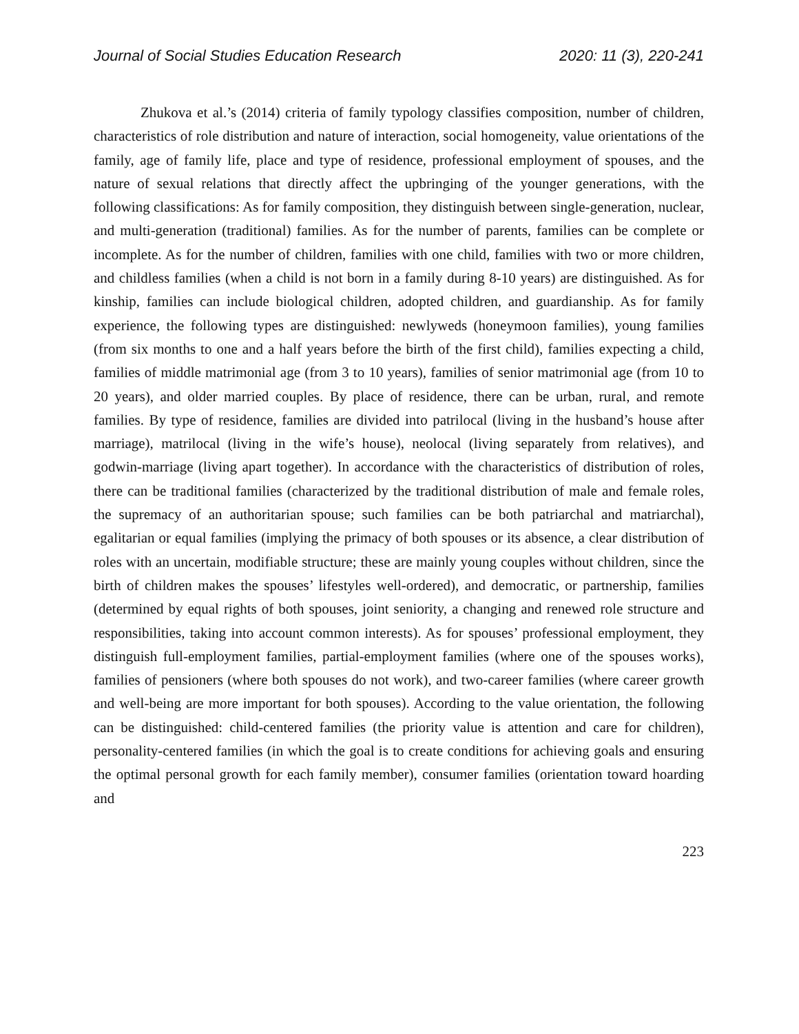Journal of Social Studies Education Research 2020: 11 (3), 220-241
Zhukova et al.’s (2014) criteria of family typology classifies composition, number of children, characteristics of role distribution and nature of interaction, social homogeneity, value orientations of the family, age of family life, place and type of residence, professional employment of spouses, and the nature of sexual relations that directly affect the upbringing of the younger generations, with the following classifications: As for family composition, they distinguish between single-generation, nuclear, and multi-generation (traditional) families. As for the number of parents, families can be complete or incomplete. As for the number of children, families with one child, families with two or more children, and childless families (when a child is not born in a family during 8-10 years) are distinguished. As for kinship, families can include biological children, adopted children, and guardianship. As for family experience, the following types are distinguished: newlyweds (honeymoon families), young families (from six months to one and a half years before the birth of the first child), families expecting a child, families of middle matrimonial age (from 3 to 10 years), families of senior matrimonial age (from 10 to 20 years), and older married couples. By place of residence, there can be urban, rural, and remote families. By type of residence, families are divided into patrilocal (living in the husband’s house after marriage), matrilocal (living in the wife’s house), neolocal (living separately from relatives), and godwin-marriage (living apart together). In accordance with the characteristics of distribution of roles, there can be traditional families (characterized by the traditional distribution of male and female roles, the supremacy of an authoritarian spouse; such families can be both patriarchal and matriarchal), egalitarian or equal families (implying the primacy of both spouses or its absence, a clear distribution of roles with an uncertain, modifiable structure; these are mainly young couples without children, since the birth of children makes the spouses’ lifestyles well-ordered), and democratic, or partnership, families (determined by equal rights of both spouses, joint seniority, a changing and renewed role structure and responsibilities, taking into account common interests). As for spouses’ professional employment, they distinguish full-employment families, partial-employment families (where one of the spouses works), families of pensioners (where both spouses do not work), and two-career families (where career growth and well-being are more important for both spouses). According to the value orientation, the following can be distinguished: child-centered families (the priority value is attention and care for children), personality-centered families (in which the goal is to create conditions for achieving goals and ensuring the optimal personal growth for each family member), consumer families (orientation toward hoarding and
223